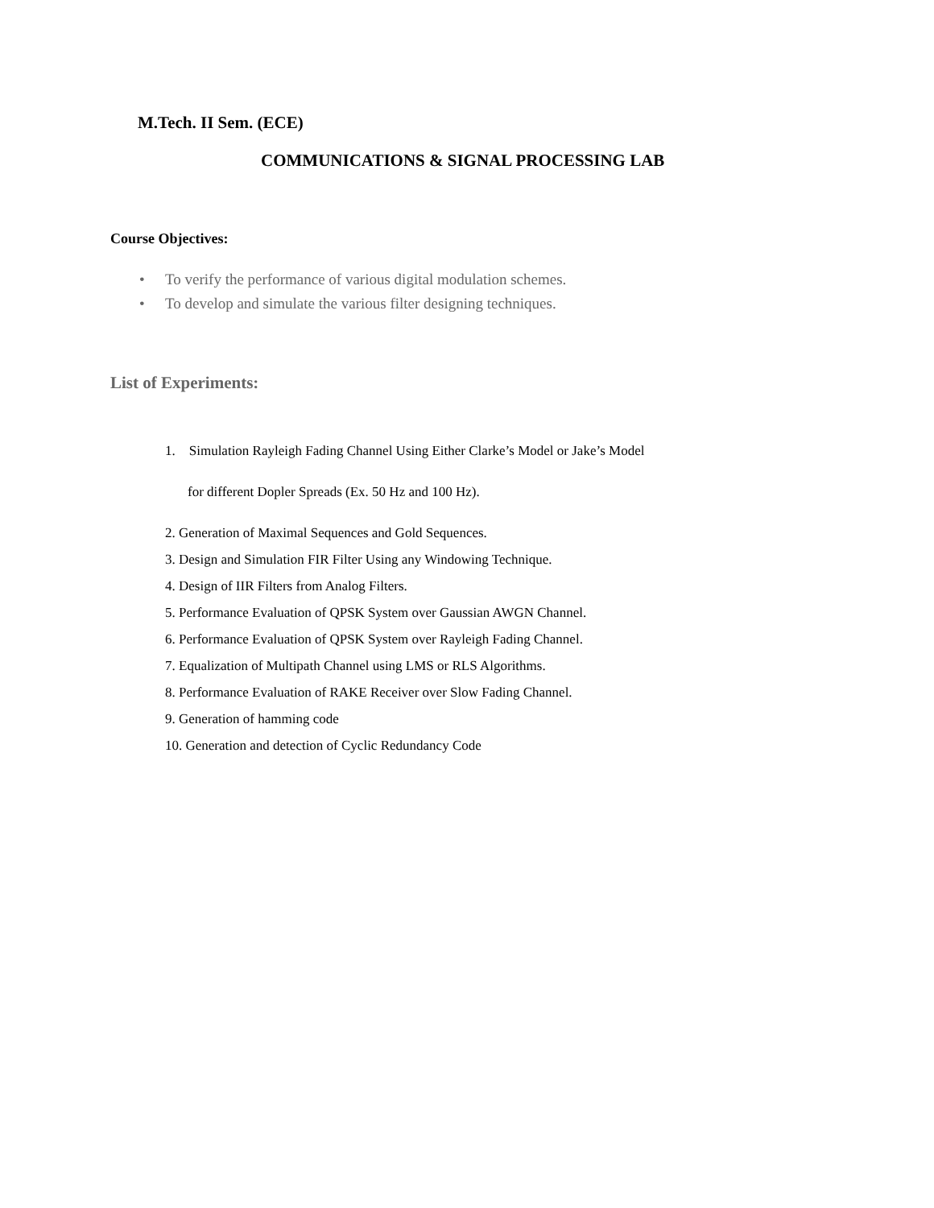M.Tech. II Sem. (ECE)
COMMUNICATIONS & SIGNAL PROCESSING LAB
Course Objectives:
• To verify the performance of various digital modulation schemes.
• To develop and simulate the various filter designing techniques.
List of Experiments:
1. Simulation Rayleigh Fading Channel Using Either Clarke’s Model or Jake’s Model
for different Dopler Spreads (Ex. 50 Hz and 100 Hz).
2. Generation of Maximal Sequences and Gold Sequences.
3. Design and Simulation FIR Filter Using any Windowing Technique.
4. Design of IIR Filters from Analog Filters.
5. Performance Evaluation of QPSK System over Gaussian AWGN Channel.
6. Performance Evaluation of QPSK System over Rayleigh Fading Channel.
7. Equalization of Multipath Channel using LMS or RLS Algorithms.
8. Performance Evaluation of RAKE Receiver over Slow Fading Channel.
9. Generation of hamming code
10. Generation and detection of Cyclic Redundancy Code